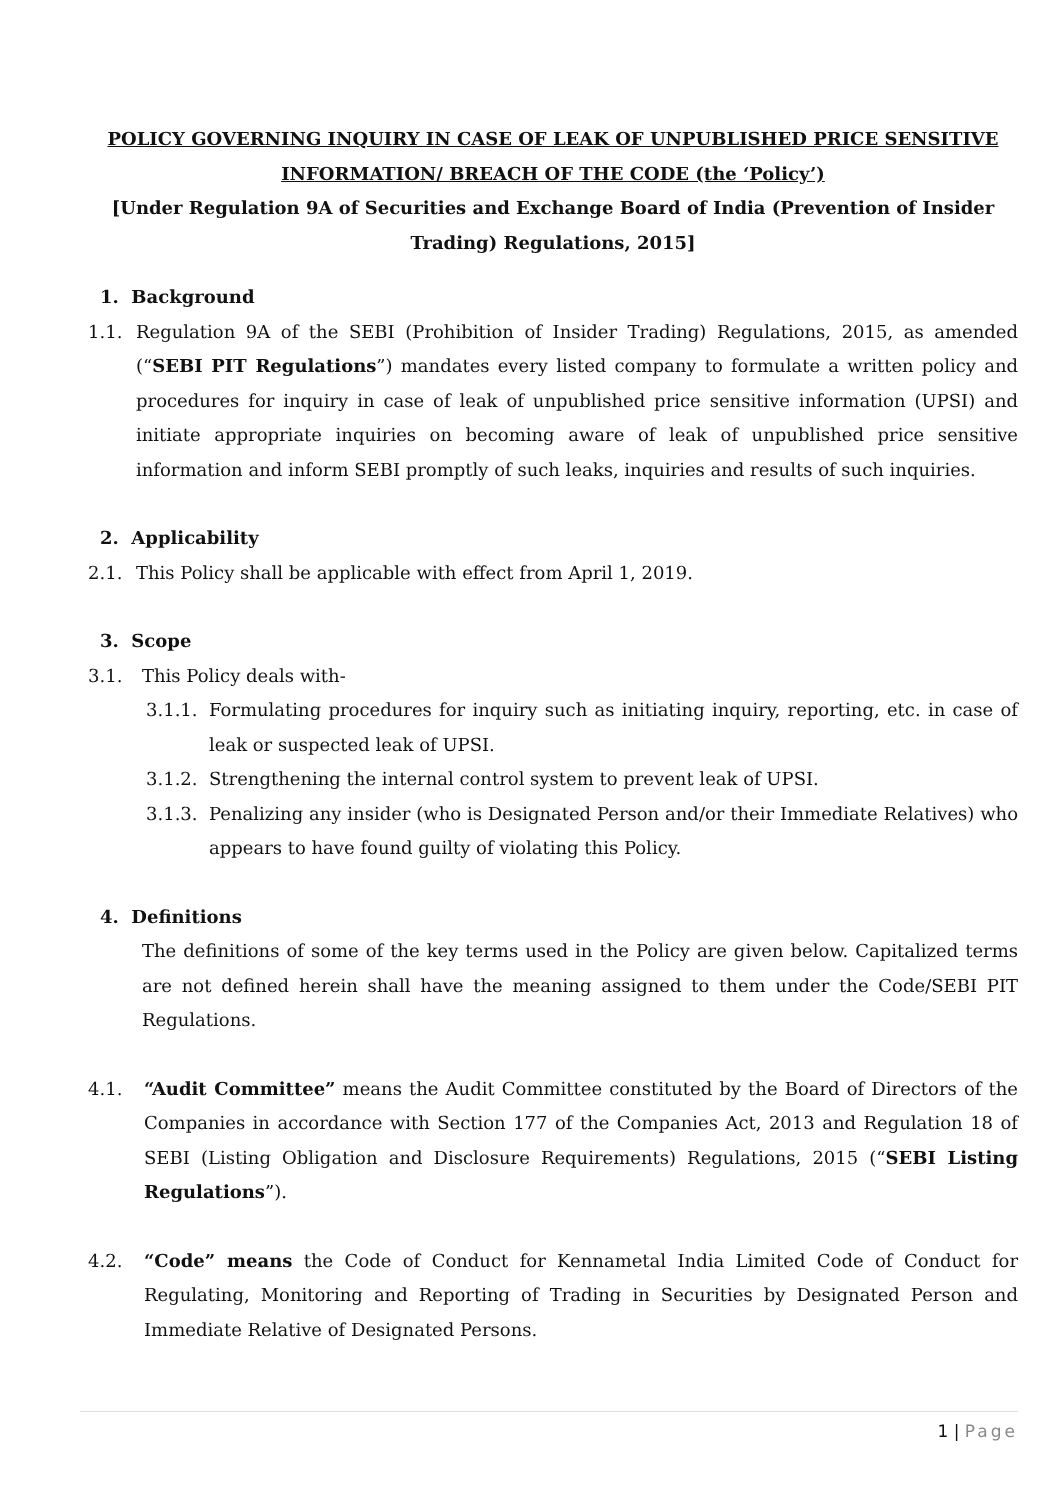POLICY GOVERNING INQUIRY IN CASE OF LEAK OF UNPUBLISHED PRICE SENSITIVE INFORMATION/ BREACH OF THE CODE (the ‘Policy’)
[Under Regulation 9A of Securities and Exchange Board of India (Prevention of Insider Trading) Regulations, 2015]
1. Background
1.1. Regulation 9A of the SEBI (Prohibition of Insider Trading) Regulations, 2015, as amended (“SEBI PIT Regulations”) mandates every listed company to formulate a written policy and procedures for inquiry in case of leak of unpublished price sensitive information (UPSI) and initiate appropriate inquiries on becoming aware of leak of unpublished price sensitive information and inform SEBI promptly of such leaks, inquiries and results of such inquiries.
2. Applicability
2.1. This Policy shall be applicable with effect from April 1, 2019.
3. Scope
3.1. This Policy deals with-
3.1.1.
Formulating procedures for inquiry such as initiating inquiry, reporting, etc. in case of leak or suspected leak of UPSI.
3.1.2.
Strengthening the internal control system to prevent leak of UPSI.
3.1.3.
Penalizing any insider (who is Designated Person and/or their Immediate Relatives) who appears to have found guilty of violating this Policy.
4. Definitions
The definitions of some of the key terms used in the Policy are given below. Capitalized terms are not defined herein shall have the meaning assigned to them under the Code/SEBI PIT Regulations.
4.1. “Audit Committee” means the Audit Committee constituted by the Board of Directors of the Companies in accordance with Section 177 of the Companies Act, 2013 and Regulation 18 of SEBI (Listing Obligation and Disclosure Requirements) Regulations, 2015 (“SEBI Listing Regulations”).
4.2. “Code” means the Code of Conduct for Kennametal India Limited Code of Conduct for Regulating, Monitoring and Reporting of Trading in Securities by Designated Person and Immediate Relative of Designated Persons.
1 | Page